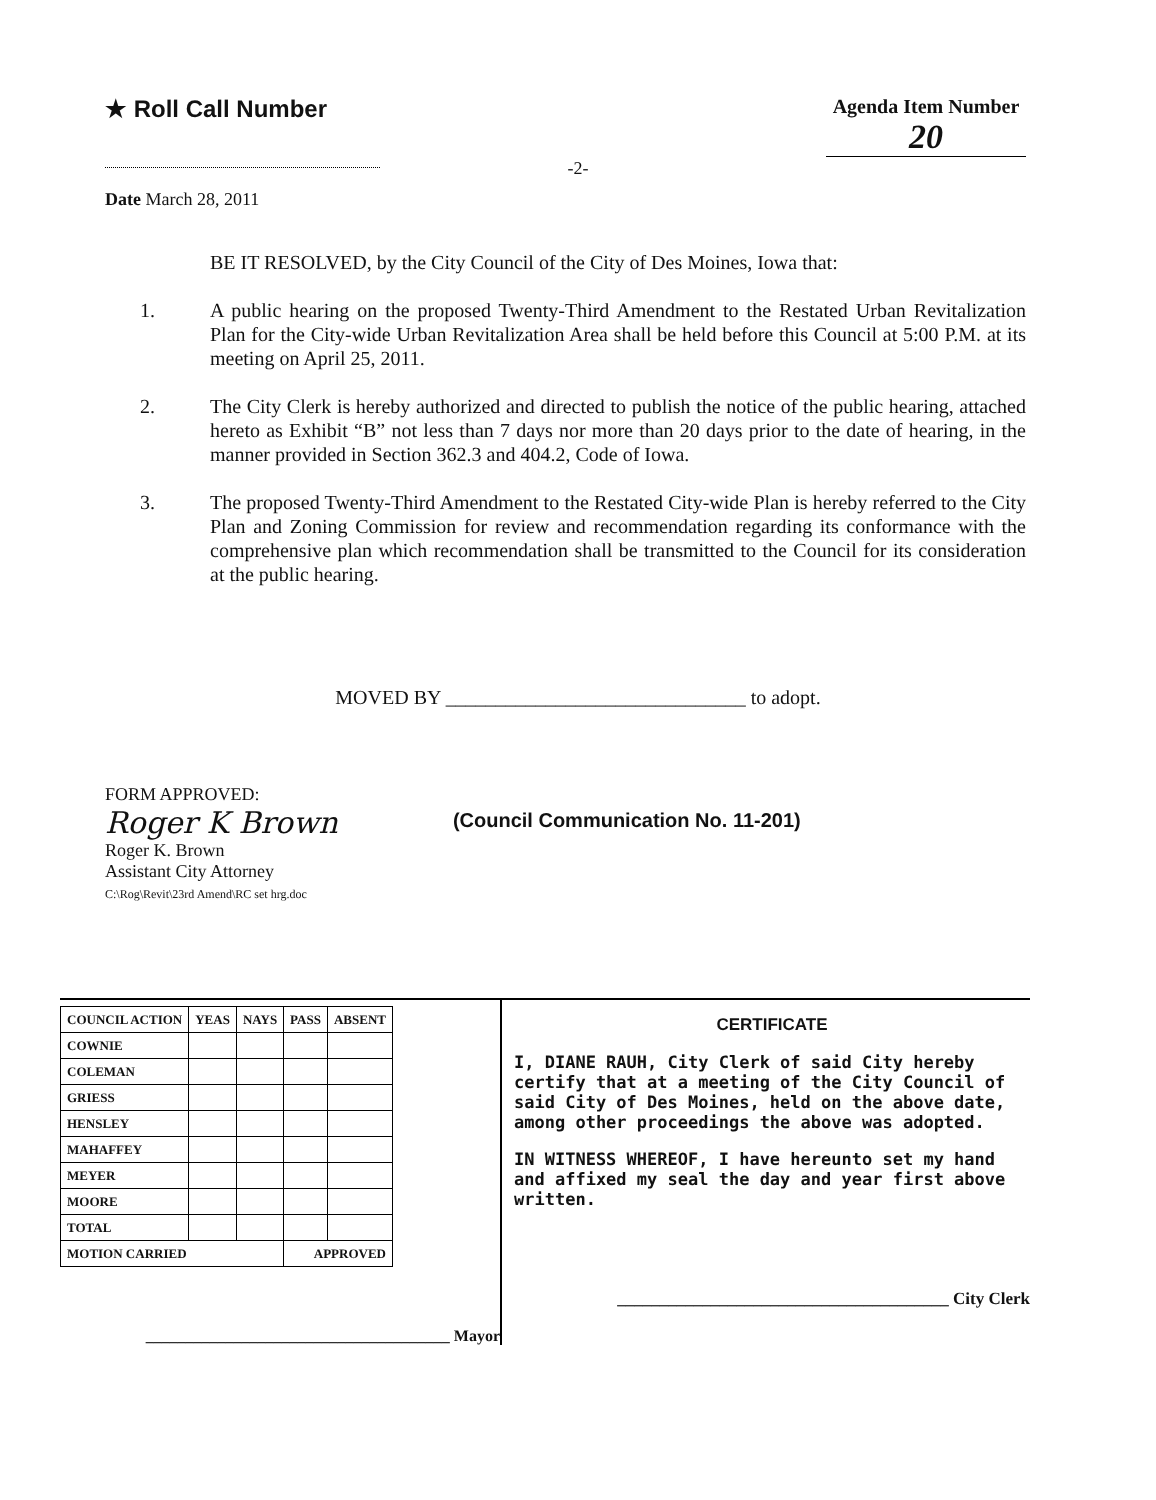★ Roll Call Number
Agenda Item Number
20
-2-
Date March 28, 2011
BE IT RESOLVED, by the City Council of the City of Des Moines, Iowa that:
1. A public hearing on the proposed Twenty-Third Amendment to the Restated Urban Revitalization Plan for the City-wide Urban Revitalization Area shall be held before this Council at 5:00 P.M. at its meeting on April 25, 2011.
2. The City Clerk is hereby authorized and directed to publish the notice of the public hearing, attached hereto as Exhibit “B” not less than 7 days nor more than 20 days prior to the date of hearing, in the manner provided in Section 362.3 and 404.2, Code of Iowa.
3. The proposed Twenty-Third Amendment to the Restated City-wide Plan is hereby referred to the City Plan and Zoning Commission for review and recommendation regarding its conformance with the comprehensive plan which recommendation shall be transmitted to the Council for its consideration at the public hearing.
MOVED BY ______________________________ to adopt.
FORM APPROVED:
Roger K Brown
Roger K. Brown
Assistant City Attorney
C:\Rog\Revit\23rd Amend\RC set hrg.doc
(Council Communication No. 11-201)
| COUNCIL ACTION | YEAS | NAYS | PASS | ABSENT |
| --- | --- | --- | --- | --- |
| COWNIE | | | | |
| COLEMAN | | | | |
| GRIESS | | | | |
| HENSLEY | | | | |
| MAHAFFEY | | | | |
| MEYER | | | | |
| MOORE | | | | |
| TOTAL | | | | |
| MOTION CARRIED | | | APPROVED | |
______________________________________ Mayor
CERTIFICATE
I, DIANE RAUH, City Clerk of said City hereby certify that at a meeting of the City Council of said City of Des Moines, held on the above date, among other proceedings the above was adopted.
IN WITNESS WHEREOF, I have hereunto set my hand and affixed my seal the day and year first above written.
_______________________________________ City Clerk